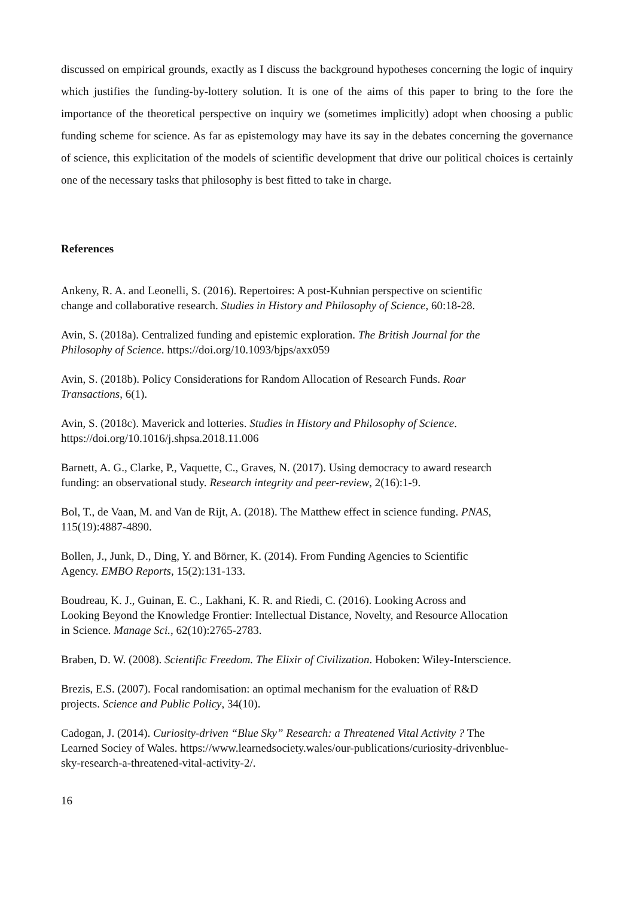discussed on empirical grounds, exactly as I discuss the background hypotheses concerning the logic of inquiry which justifies the funding-by-lottery solution. It is one of the aims of this paper to bring to the fore the importance of the theoretical perspective on inquiry we (sometimes implicitly) adopt when choosing a public funding scheme for science. As far as epistemology may have its say in the debates concerning the governance of science, this explicitation of the models of scientific development that drive our political choices is certainly one of the necessary tasks that philosophy is best fitted to take in charge.
References
Ankeny, R. A. and Leonelli, S. (2016). Repertoires: A post-Kuhnian perspective on scientific
change and collaborative research. Studies in History and Philosophy of Science, 60:18-28.
Avin, S. (2018a). Centralized funding and epistemic exploration. The British Journal for the
Philosophy of Science. https://doi.org/10.1093/bjps/axx059
Avin, S. (2018b). Policy Considerations for Random Allocation of Research Funds. Roar
Transactions, 6(1).
Avin, S. (2018c). Maverick and lotteries. Studies in History and Philosophy of Science.
https://doi.org/10.1016/j.shpsa.2018.11.006
Barnett, A. G., Clarke, P., Vaquette, C., Graves, N. (2017). Using democracy to award research
funding: an observational study. Research integrity and peer-review, 2(16):1-9.
Bol, T., de Vaan, M. and Van de Rijt, A. (2018). The Matthew effect in science funding. PNAS,
115(19):4887-4890.
Bollen, J., Junk, D., Ding, Y. and Börner, K. (2014). From Funding Agencies to Scientific
Agency. EMBO Reports, 15(2):131-133.
Boudreau, K. J., Guinan, E. C., Lakhani, K. R. and Riedi, C. (2016). Looking Across and
Looking Beyond the Knowledge Frontier: Intellectual Distance, Novelty, and Resource Allocation
in Science. Manage Sci., 62(10):2765-2783.
Braben, D. W. (2008). Scientific Freedom. The Elixir of Civilization. Hoboken: Wiley-Interscience.
Brezis, E.S. (2007). Focal randomisation: an optimal mechanism for the evaluation of R&D
projects. Science and Public Policy, 34(10).
Cadogan, J. (2014). Curiosity-driven “Blue Sky” Research: a Threatened Vital Activity ? The
Learned Sociey of Wales. https://www.learnedsociety.wales/our-publications/curiosity-drivenblue-
sky-research-a-threatened-vital-activity-2/.
16